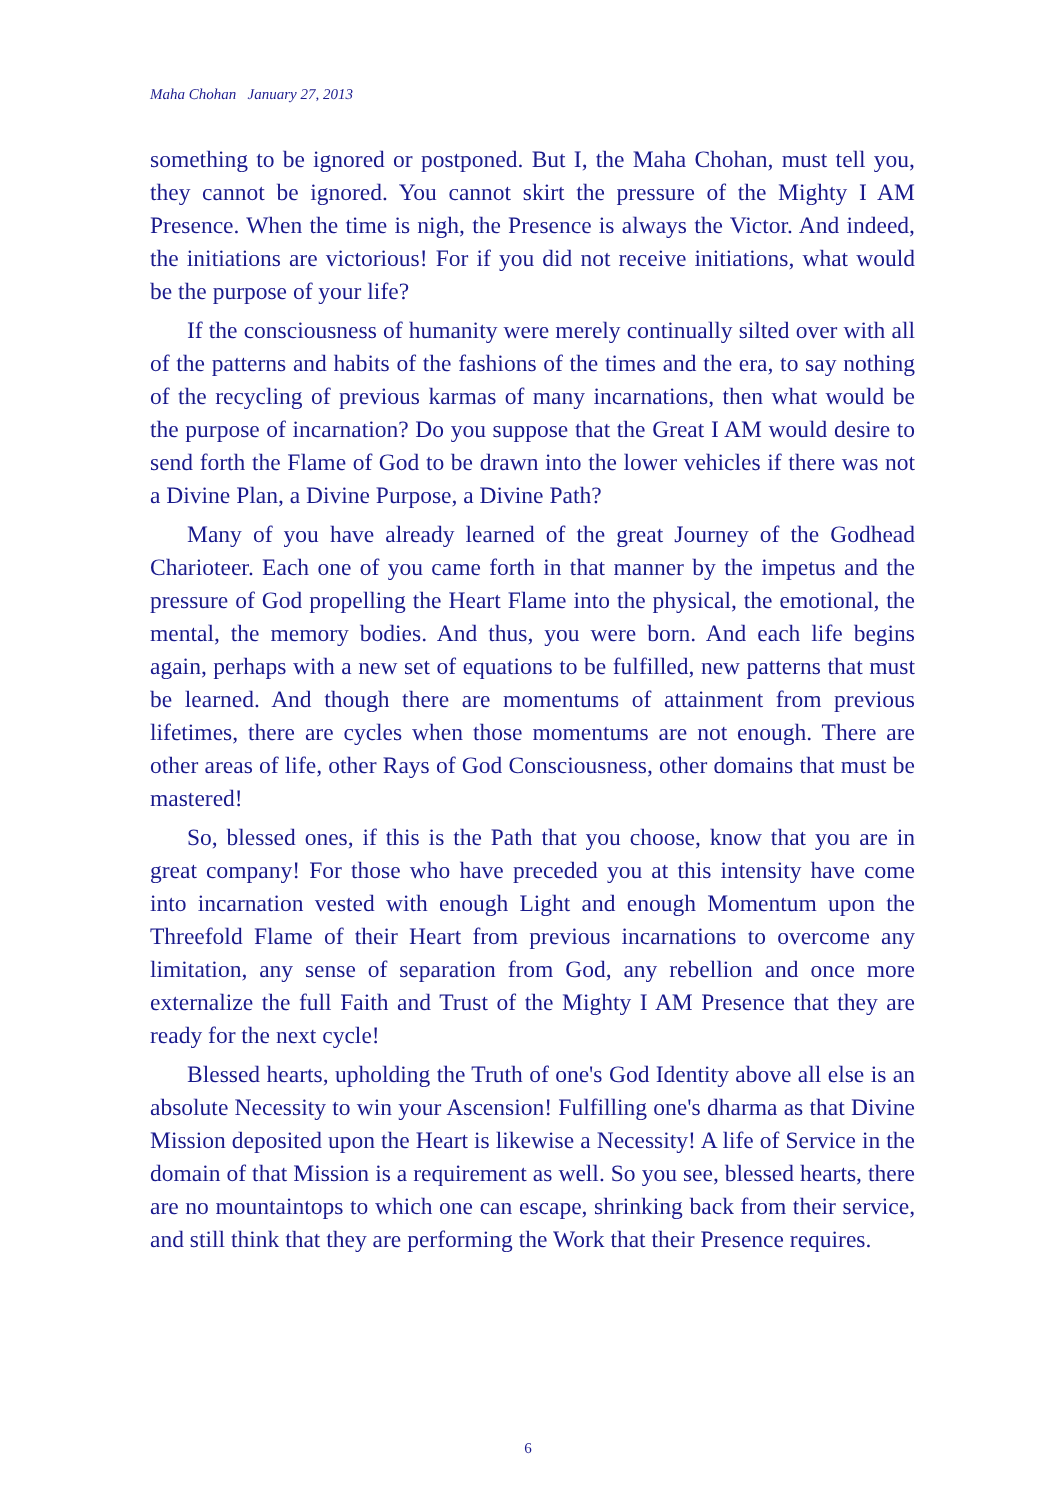Maha Chohan January 27, 2013
something to be ignored or postponed. But I, the Maha Chohan, must tell you, they cannot be ignored. You cannot skirt the pressure of the Mighty I AM Presence. When the time is nigh, the Presence is always the Victor. And indeed, the initiations are victorious! For if you did not receive initiations, what would be the purpose of your life?
If the consciousness of humanity were merely continually silted over with all of the patterns and habits of the fashions of the times and the era, to say nothing of the recycling of previous karmas of many incarnations, then what would be the purpose of incarnation? Do you suppose that the Great I AM would desire to send forth the Flame of God to be drawn into the lower vehicles if there was not a Divine Plan, a Divine Purpose, a Divine Path?
Many of you have already learned of the great Journey of the Godhead Charioteer. Each one of you came forth in that manner by the impetus and the pressure of God propelling the Heart Flame into the physical, the emotional, the mental, the memory bodies. And thus, you were born. And each life begins again, perhaps with a new set of equations to be fulfilled, new patterns that must be learned. And though there are momentums of attainment from previous lifetimes, there are cycles when those momentums are not enough. There are other areas of life, other Rays of God Consciousness, other domains that must be mastered!
So, blessed ones, if this is the Path that you choose, know that you are in great company! For those who have preceded you at this intensity have come into incarnation vested with enough Light and enough Momentum upon the Threefold Flame of their Heart from previous incarnations to overcome any limitation, any sense of separation from God, any rebellion and once more externalize the full Faith and Trust of the Mighty I AM Presence that they are ready for the next cycle!
Blessed hearts, upholding the Truth of one's God Identity above all else is an absolute Necessity to win your Ascension! Fulfilling one's dharma as that Divine Mission deposited upon the Heart is likewise a Necessity! A life of Service in the domain of that Mission is a requirement as well. So you see, blessed hearts, there are no mountaintops to which one can escape, shrinking back from their service, and still think that they are performing the Work that their Presence requires.
6